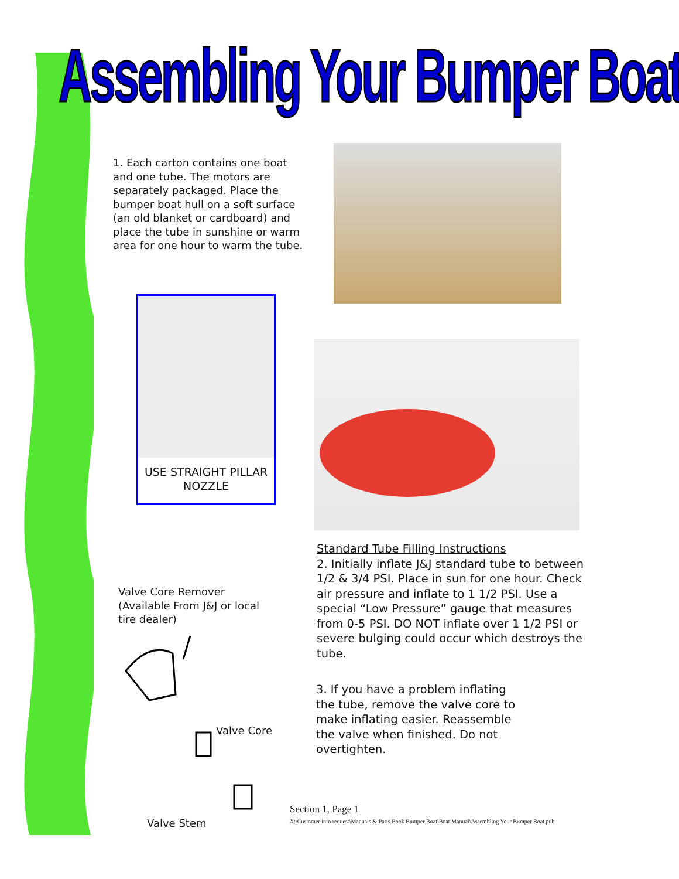Assembling Your Bumper Boat
1. Each carton contains one boat and one tube. The motors are separately packaged. Place the bumper boat hull on a soft surface (an old blanket or cardboard) and place the tube in sunshine or warm area for one hour to warm the tube.
USE STRAIGHT PILLAR NOZZLE
Standard Tube Filling Instructions
2. Initially inflate J&J standard tube to between 1/2 & 3/4 PSI. Place in sun for one hour. Check air pressure and inflate to 1 1/2 PSI. Use a special “Low Pressure” gauge that measures from 0-5 PSI. DO NOT inflate over 1 1/2 PSI or severe bulging could occur which destroys the tube.
Valve Core Remover (Available From J&J or local tire dealer)
Valve Core
Valve Stem
3. If you have a problem inflating the tube, remove the valve core to make inflating easier. Reassemble the valve when finished. Do not overtighten.
Section 1, Page 1
X:\Customer info request\Manuals & Parts Book Bumper Boat\Boat Manual\Assembling Your Bumper Boat.pub